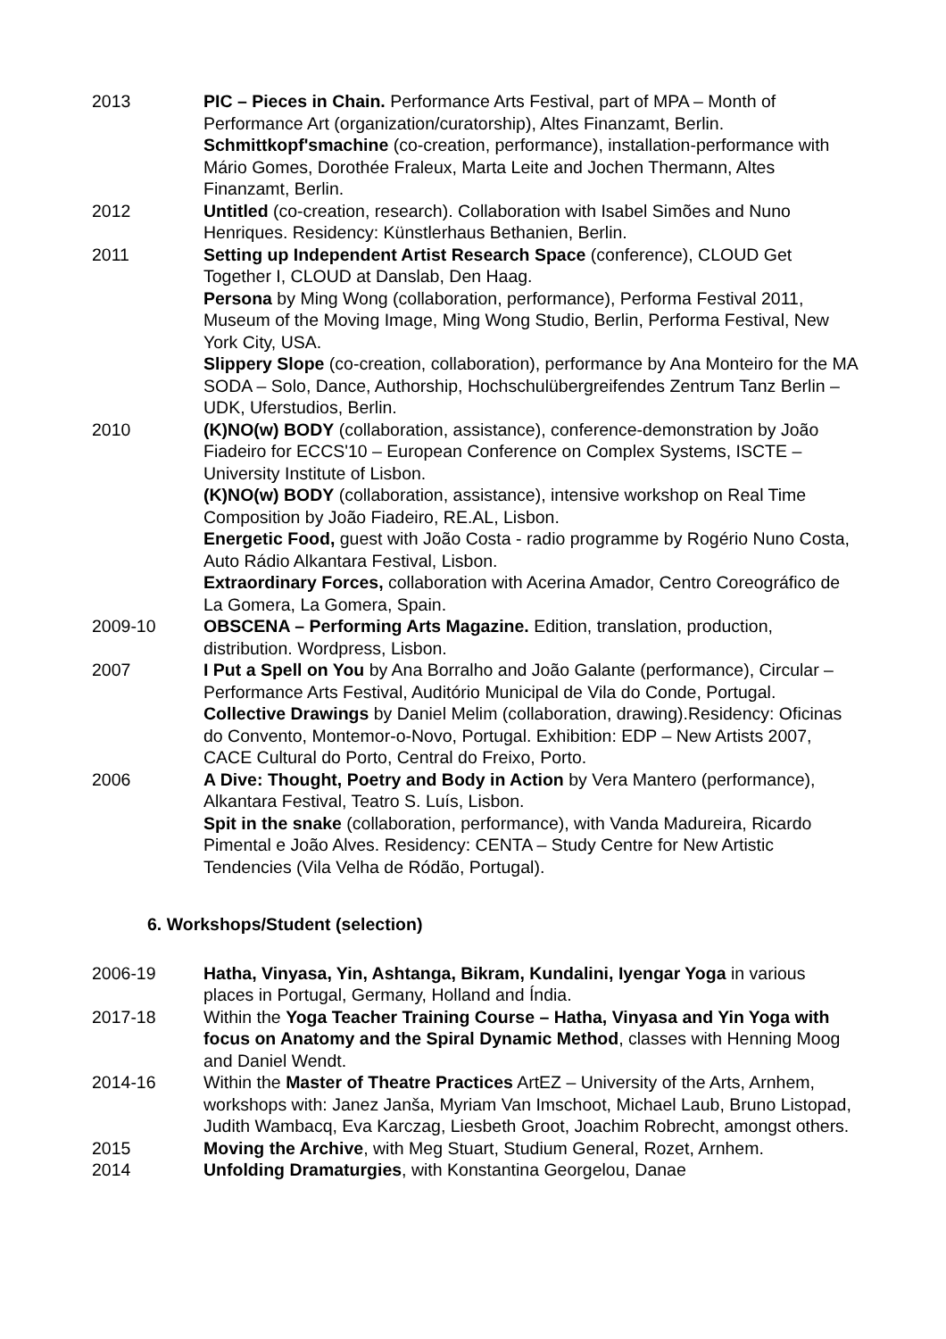2013 PIC – Pieces in Chain. Performance Arts Festival, part of MPA – Month of Performance Art (organization/curatorship), Altes Finanzamt, Berlin.
Schmittkopf'smachine (co-creation, performance), installation-performance with Mário Gomes, Dorothée Fraleux, Marta Leite and Jochen Thermann, Altes Finanzamt, Berlin.
2012 Untitled (co-creation, research). Collaboration with Isabel Simões and Nuno Henriques. Residency: Künstlerhaus Bethanien, Berlin.
2011 Setting up Independent Artist Research Space (conference), CLOUD Get Together I, CLOUD at Danslab, Den Haag.
Persona by Ming Wong (collaboration, performance), Performa Festival 2011, Museum of the Moving Image, Ming Wong Studio, Berlin, Performa Festival, New York City, USA.
Slippery Slope (co-creation, collaboration), performance by Ana Monteiro for the MA SODA – Solo, Dance, Authorship, Hochschulübergreifendes Zentrum Tanz Berlin – UDK, Uferstudios, Berlin.
2010 (K)NO(w) BODY (collaboration, assistance), conference-demonstration by João Fiadeiro for ECCS'10 – European Conference on Complex Systems, ISCTE – University Institute of Lisbon.
(K)NO(w) BODY (collaboration, assistance), intensive workshop on Real Time Composition by João Fiadeiro, RE.AL, Lisbon.
Energetic Food, guest with João Costa - radio programme by Rogério Nuno Costa, Auto Rádio Alkantara Festival, Lisbon.
Extraordinary Forces, collaboration with Acerina Amador, Centro Coreográfico de La Gomera, La Gomera, Spain.
2009-10 OBSCENA – Performing Arts Magazine. Edition, translation, production, distribution. Wordpress, Lisbon.
2007 I Put a Spell on You by Ana Borralho and João Galante (performance), Circular – Performance Arts Festival, Auditório Municipal de Vila do Conde, Portugal.
Collective Drawings by Daniel Melim (collaboration, drawing).Residency: Oficinas do Convento, Montemor-o-Novo, Portugal. Exhibition: EDP – New Artists 2007, CACE Cultural do Porto, Central do Freixo, Porto.
2006 A Dive: Thought, Poetry and Body in Action by Vera Mantero (performance), Alkantara Festival, Teatro S. Luís, Lisbon.
Spit in the snake (collaboration, performance), with Vanda Madureira, Ricardo Pimental e João Alves. Residency: CENTA – Study Centre for New Artistic Tendencies (Vila Velha de Ródão, Portugal).
6. Workshops/Student (selection)
2006-19 Hatha, Vinyasa, Yin, Ashtanga, Bikram, Kundalini, Iyengar Yoga in various places in Portugal, Germany, Holland and Índia.
2017-18 Within the Yoga Teacher Training Course – Hatha, Vinyasa and Yin Yoga with focus on Anatomy and the Spiral Dynamic Method, classes with Henning Moog and Daniel Wendt.
2014-16 Within the Master of Theatre Practices ArtEZ – University of the Arts, Arnhem, workshops with: Janez Janša, Myriam Van Imschoot, Michael Laub, Bruno Listopad, Judith Wambacq, Eva Karczag, Liesbeth Groot, Joachim Robrecht, amongst others.
2015 Moving the Archive, with Meg Stuart, Studium General, Rozet, Arnhem.
2014 Unfolding Dramaturgies, with Konstantina Georgelou, Danae